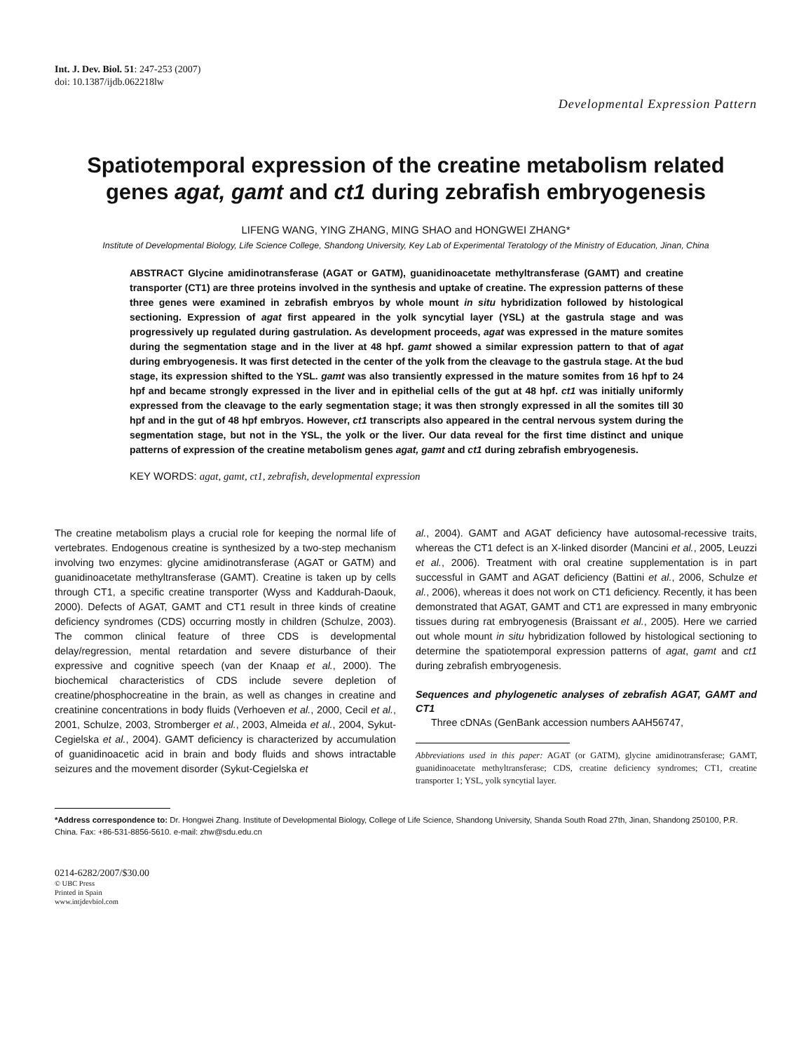Int. J. Dev. Biol. 51: 247-253 (2007)
doi: 10.1387/ijdb.062218lw
Developmental Expression Pattern
Spatiotemporal expression of the creatine metabolism related genes agat, gamt and ct1 during zebrafish embryogenesis
LIFENG WANG, YING ZHANG, MING SHAO and HONGWEI ZHANG*
Institute of Developmental Biology, Life Science College, Shandong University, Key Lab of Experimental Teratology of the Ministry of Education, Jinan, China
ABSTRACT Glycine amidinotransferase (AGAT or GATM), guanidinoacetate methyltransferase (GAMT) and creatine transporter (CT1) are three proteins involved in the synthesis and uptake of creatine. The expression patterns of these three genes were examined in zebrafish embryos by whole mount in situ hybridization followed by histological sectioning. Expression of agat first appeared in the yolk syncytial layer (YSL) at the gastrula stage and was progressively up regulated during gastrulation. As development proceeds, agat was expressed in the mature somites during the segmentation stage and in the liver at 48 hpf. gamt showed a similar expression pattern to that of agat during embryogenesis. It was first detected in the center of the yolk from the cleavage to the gastrula stage. At the bud stage, its expression shifted to the YSL. gamt was also transiently expressed in the mature somites from 16 hpf to 24 hpf and became strongly expressed in the liver and in epithelial cells of the gut at 48 hpf. ct1 was initially uniformly expressed from the cleavage to the early segmentation stage; it was then strongly expressed in all the somites till 30 hpf and in the gut of 48 hpf embryos. However, ct1 transcripts also appeared in the central nervous system during the segmentation stage, but not in the YSL, the yolk or the liver. Our data reveal for the first time distinct and unique patterns of expression of the creatine metabolism genes agat, gamt and ct1 during zebrafish embryogenesis.
KEY WORDS: agat, gamt, ct1, zebrafish, developmental expression
The creatine metabolism plays a crucial role for keeping the normal life of vertebrates. Endogenous creatine is synthesized by a two-step mechanism involving two enzymes: glycine amidinotransferase (AGAT or GATM) and guanidinoacetate methyltransferase (GAMT). Creatine is taken up by cells through CT1, a specific creatine transporter (Wyss and Kaddurah-Daouk, 2000). Defects of AGAT, GAMT and CT1 result in three kinds of creatine deficiency syndromes (CDS) occurring mostly in children (Schulze, 2003). The common clinical feature of three CDS is developmental delay/regression, mental retardation and severe disturbance of their expressive and cognitive speech (van der Knaap et al., 2000). The biochemical characteristics of CDS include severe depletion of creatine/phosphocreatine in the brain, as well as changes in creatine and creatinine concentrations in body fluids (Verhoeven et al., 2000, Cecil et al., 2001, Schulze, 2003, Stromberger et al., 2003, Almeida et al., 2004, Sykut-Cegielska et al., 2004). GAMT deficiency is characterized by accumulation of guanidinoacetic acid in brain and body fluids and shows intractable seizures and the movement disorder (Sykut-Cegielska et
al., 2004). GAMT and AGAT deficiency have autosomal-recessive traits, whereas the CT1 defect is an X-linked disorder (Mancini et al., 2005, Leuzzi et al., 2006). Treatment with oral creatine supplementation is in part successful in GAMT and AGAT deficiency (Battini et al., 2006, Schulze et al., 2006), whereas it does not work on CT1 deficiency. Recently, it has been demonstrated that AGAT, GAMT and CT1 are expressed in many embryonic tissues during rat embryogenesis (Braissant et al., 2005). Here we carried out whole mount in situ hybridization followed by histological sectioning to determine the spatiotemporal expression patterns of agat, gamt and ct1 during zebrafish embryogenesis.
Sequences and phylogenetic analyses of zebrafish AGAT, GAMT and CT1
Three cDNAs (GenBank accession numbers AAH56747,
Abbreviations used in this paper: AGAT (or GATM), glycine amidinotransferase; GAMT, guanidinoacetate methyltransferase; CDS, creatine deficiency syndromes; CT1, creatine transporter 1; YSL, yolk syncytial layer.
*Address correspondence to: Dr. Hongwei Zhang. Institute of Developmental Biology, College of Life Science, Shandong University, Shanda South Road 27th, Jinan, Shandong 250100, P.R. China. Fax: +86-531-8856-5610. e-mail: zhw@sdu.edu.cn
0214-6282/2007/$30.00
© UBC Press
Printed in Spain
www.intjdevbiol.com